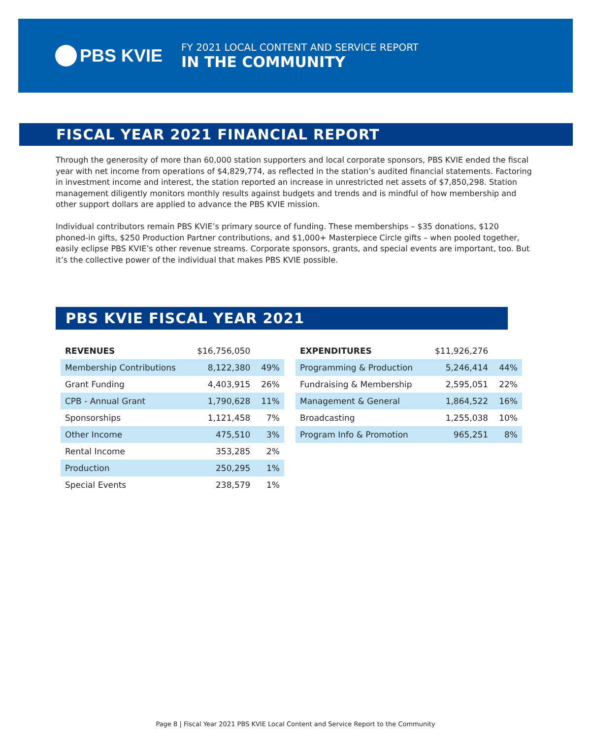PBS KVIE
FY 2021 LOCAL CONTENT AND SERVICE REPORT
IN THE COMMUNITY
FISCAL YEAR 2021 FINANCIAL REPORT
Through the generosity of more than 60,000 station supporters and local corporate sponsors, PBS KVIE ended the fiscal year with net income from operations of $4,829,774, as reflected in the station’s audited financial statements. Factoring in investment income and interest, the station reported an increase in unrestricted net assets of $7,850,298. Station management diligently monitors monthly results against budgets and trends and is mindful of how membership and other support dollars are applied to advance the PBS KVIE mission.
Individual contributors remain PBS KVIE’s primary source of funding. These memberships – $35 donations, $120 phoned-in gifts, $250 Production Partner contributions, and $1,000+ Masterpiece Circle gifts – when pooled together, easily eclipse PBS KVIE’s other revenue streams. Corporate sponsors, grants, and special events are important, too. But it’s the collective power of the individual that makes PBS KVIE possible.
PBS KVIE FISCAL YEAR 2021
| REVENUES | $16,756,050 | |
| Membership Contributions | 8,122,380 | 49% |
| Grant Funding | 4,403,915 | 26% |
| CPB - Annual Grant | 1,790,628 | 11% |
| Sponsorships | 1,121,458 | 7% |
| Other Income | 475,510 | 3% |
| Rental Income | 353,285 | 2% |
| Production | 250,295 | 1% |
| Special Events | 238,579 | 1% |
| EXPENDITURES | $11,926,276 | |
| Programming & Production | 5,246,414 | 44% |
| Fundraising & Membership | 2,595,051 | 22% |
| Management & General | 1,864,522 | 16% |
| Broadcasting | 1,255,038 | 10% |
| Program Info & Promotion | 965,251 | 8% |
Page 8 | Fiscal Year 2021 PBS KVIE Local Content and Service Report to the Community